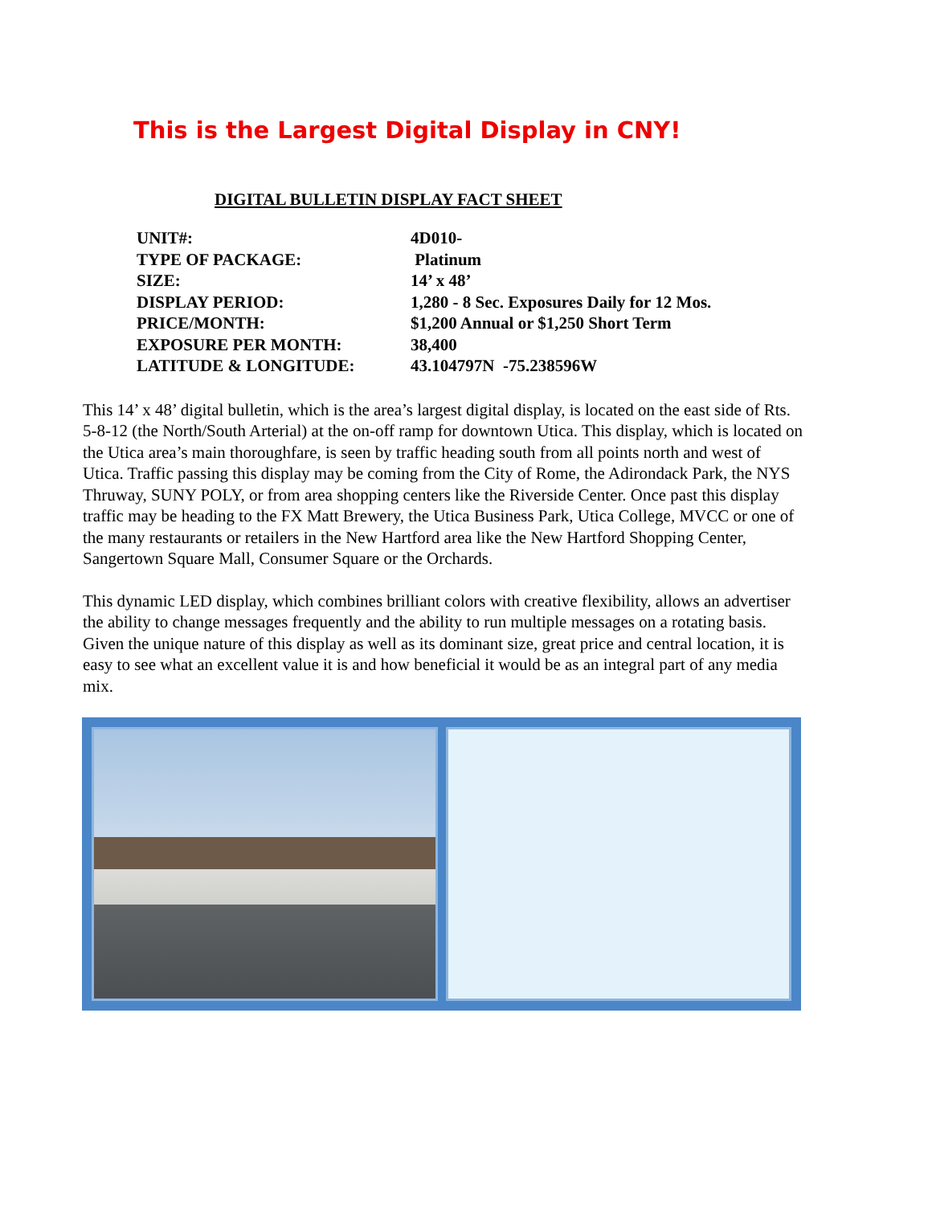This is the Largest Digital Display in CNY!
DIGITAL BULLETIN DISPLAY FACT SHEET
| UNIT#: | 4D010- |
| TYPE OF PACKAGE: | Platinum |
| SIZE: | 14’ x 48’ |
| DISPLAY PERIOD: | 1,280 - 8 Sec. Exposures Daily for 12 Mos. |
| PRICE/MONTH: | $1,200 Annual or $1,250 Short Term |
| EXPOSURE PER MONTH: | 38,400 |
| LATITUDE & LONGITUDE: | 43.104797N -75.238596W |
This 14’ x 48’ digital bulletin, which is the area’s largest digital display, is located on the east side of Rts. 5-8-12 (the North/South Arterial) at the on-off ramp for downtown Utica. This display, which is located on the Utica area’s main thoroughfare, is seen by traffic heading south from all points north and west of Utica. Traffic passing this display may be coming from the City of Rome, the Adirondack Park, the NYS Thruway, SUNY POLY, or from area shopping centers like the Riverside Center. Once past this display traffic may be heading to the FX Matt Brewery, the Utica Business Park, Utica College, MVCC or one of the many restaurants or retailers in the New Hartford area like the New Hartford Shopping Center, Sangertown Square Mall, Consumer Square or the Orchards.
This dynamic LED display, which combines brilliant colors with creative flexibility, allows an advertiser the ability to change messages frequently and the ability to run multiple messages on a rotating basis. Given the unique nature of this display as well as its dominant size, great price and central location, it is easy to see what an excellent value it is and how beneficial it would be as an integral part of any media mix.